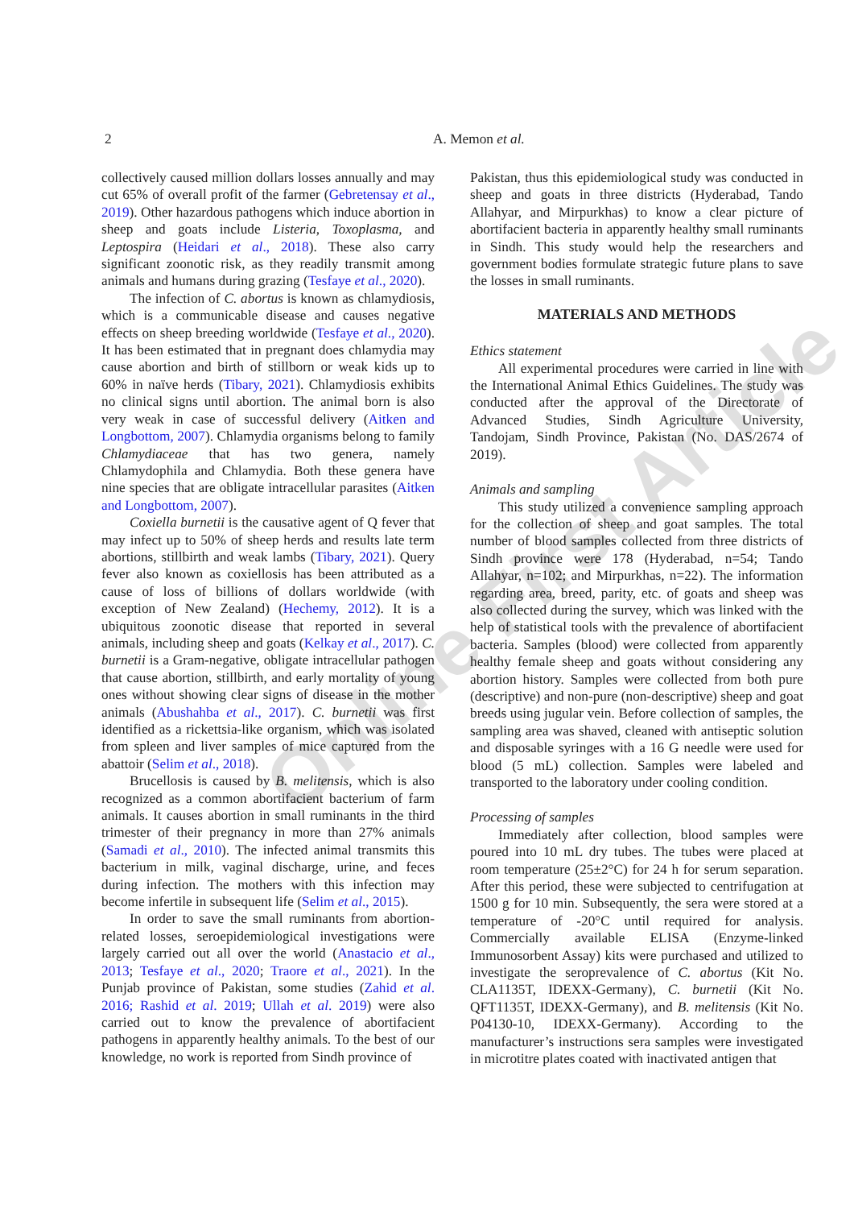2
A. Memon et al.
collectively caused million dollars losses annually and may cut 65% of overall profit of the farmer (Gebretensay et al., 2019). Other hazardous pathogens which induce abortion in sheep and goats include Listeria, Toxoplasma, and Leptospira (Heidari et al., 2018). These also carry significant zoonotic risk, as they readily transmit among animals and humans during grazing (Tesfaye et al., 2020).
The infection of C. abortus is known as chlamydiosis, which is a communicable disease and causes negative effects on sheep breeding worldwide (Tesfaye et al., 2020). It has been estimated that in pregnant does chlamydia may cause abortion and birth of stillborn or weak kids up to 60% in naïve herds (Tibary, 2021). Chlamydiosis exhibits no clinical signs until abortion. The animal born is also very weak in case of successful delivery (Aitken and Longbottom, 2007). Chlamydia organisms belong to family Chlamydiaceae that has two genera, namely Chlamydophila and Chlamydia. Both these genera have nine species that are obligate intracellular parasites (Aitken and Longbottom, 2007).
Coxiella burnetii is the causative agent of Q fever that may infect up to 50% of sheep herds and results late term abortions, stillbirth and weak lambs (Tibary, 2021). Query fever also known as coxiellosis has been attributed as a cause of loss of billions of dollars worldwide (with exception of New Zealand) (Hechemy, 2012). It is a ubiquitous zoonotic disease that reported in several animals, including sheep and goats (Kelkay et al., 2017). C. burnetii is a Gram-negative, obligate intracellular pathogen that cause abortion, stillbirth, and early mortality of young ones without showing clear signs of disease in the mother animals (Abushahba et al., 2017). C. burnetii was first identified as a rickettsia-like organism, which was isolated from spleen and liver samples of mice captured from the abattoir (Selim et al., 2018).
Brucellosis is caused by B. melitensis, which is also recognized as a common abortifacient bacterium of farm animals. It causes abortion in small ruminants in the third trimester of their pregnancy in more than 27% animals (Samadi et al., 2010). The infected animal transmits this bacterium in milk, vaginal discharge, urine, and feces during infection. The mothers with this infection may become infertile in subsequent life (Selim et al., 2015).
In order to save the small ruminants from abortion-related losses, seroepidemiological investigations were largely carried out all over the world (Anastacio et al., 2013; Tesfaye et al., 2020; Traore et al., 2021). In the Punjab province of Pakistan, some studies (Zahid et al. 2016; Rashid et al. 2019; Ullah et al. 2019) were also carried out to know the prevalence of abortifacient pathogens in apparently healthy animals. To the best of our knowledge, no work is reported from Sindh province of
Pakistan, thus this epidemiological study was conducted in sheep and goats in three districts (Hyderabad, Tando Allahyar, and Mirpurkhas) to know a clear picture of abortifacient bacteria in apparently healthy small ruminants in Sindh. This study would help the researchers and government bodies formulate strategic future plans to save the losses in small ruminants.
MATERIALS AND METHODS
Ethics statement
All experimental procedures were carried in line with the International Animal Ethics Guidelines. The study was conducted after the approval of the Directorate of Advanced Studies, Sindh Agriculture University, Tandojam, Sindh Province, Pakistan (No. DAS/2674 of 2019).
Animals and sampling
This study utilized a convenience sampling approach for the collection of sheep and goat samples. The total number of blood samples collected from three districts of Sindh province were 178 (Hyderabad, n=54; Tando Allahyar, n=102; and Mirpurkhas, n=22). The information regarding area, breed, parity, etc. of goats and sheep was also collected during the survey, which was linked with the help of statistical tools with the prevalence of abortifacient bacteria. Samples (blood) were collected from apparently healthy female sheep and goats without considering any abortion history. Samples were collected from both pure (descriptive) and non-pure (non-descriptive) sheep and goat breeds using jugular vein. Before collection of samples, the sampling area was shaved, cleaned with antiseptic solution and disposable syringes with a 16 G needle were used for blood (5 mL) collection. Samples were labeled and transported to the laboratory under cooling condition.
Processing of samples
Immediately after collection, blood samples were poured into 10 mL dry tubes. The tubes were placed at room temperature (25±2°C) for 24 h for serum separation. After this period, these were subjected to centrifugation at 1500 g for 10 min. Subsequently, the sera were stored at a temperature of -20°C until required for analysis. Commercially available ELISA (Enzyme-linked Immunosorbent Assay) kits were purchased and utilized to investigate the seroprevalence of C. abortus (Kit No. CLA1135T, IDEXX-Germany), C. burnetii (Kit No. QFT1135T, IDEXX-Germany), and B. melitensis (Kit No. P04130-10, IDEXX-Germany). According to the manufacturer’s instructions sera samples were investigated in microtitre plates coated with inactivated antigen that
Online First Article